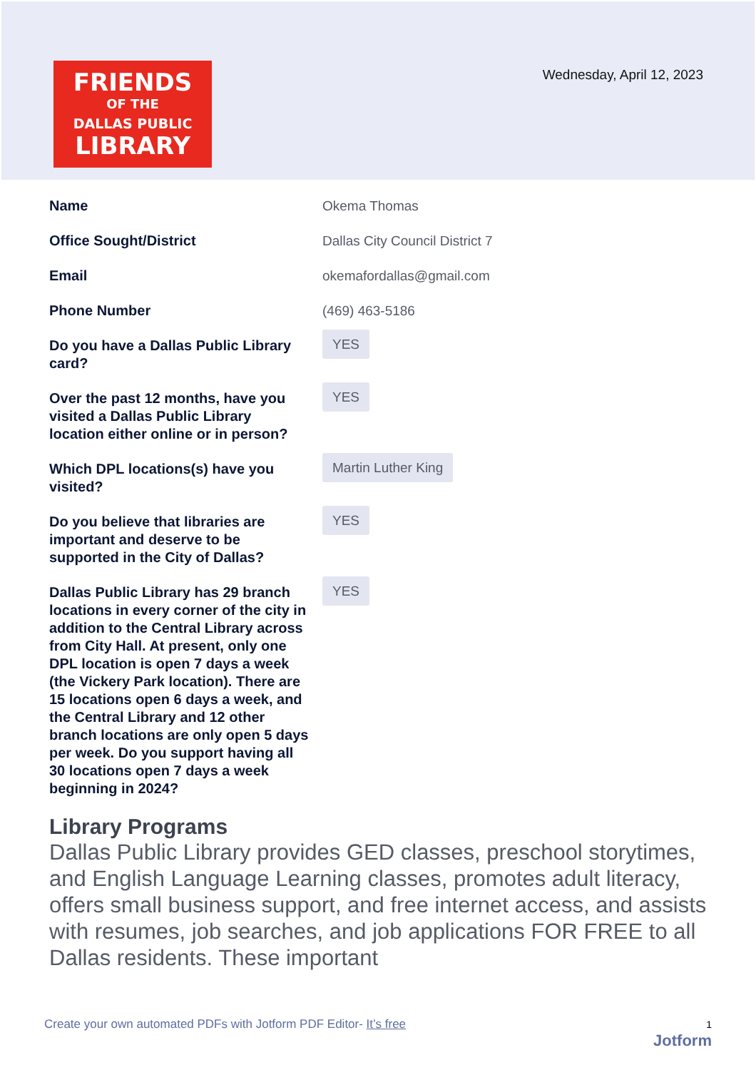FRIENDS
OF THE
DALLAS PUBLIC
LIBRARY
Wednesday, April 12, 2023
Name Okema Thomas
Office Sought/District Dallas City Council District 7
Email okemafordallas@gmail.com
Phone Number (469) 463-5186
Do you have a Dallas Public Library card?
YES
Over the past 12 months, have you visited a Dallas Public Library location either online or in person?
YES
Which DPL locations(s) have you visited?
Martin Luther King
Do you believe that libraries are important and deserve to be supported in the City of Dallas?
YES
Dallas Public Library has 29 branch locations in every corner of the city in addition to the Central Library across from City Hall. At present, only one DPL location is open 7 days a week (the Vickery Park location). There are 15 locations open 6 days a week, and the Central Library and 12 other branch locations are only open 5 days per week. Do you support having all 30 locations open 7 days a week beginning in 2024?
YES
Library Programs
Dallas Public Library provides GED classes, preschool storytimes, and English Language Learning classes, promotes adult literacy, offers small business support, and free internet access, and assists with resumes, job searches, and job applications FOR FREE to all Dallas residents. These important
Create your own automated PDFs with Jotform PDF Editor- It’s free 1
Jotform